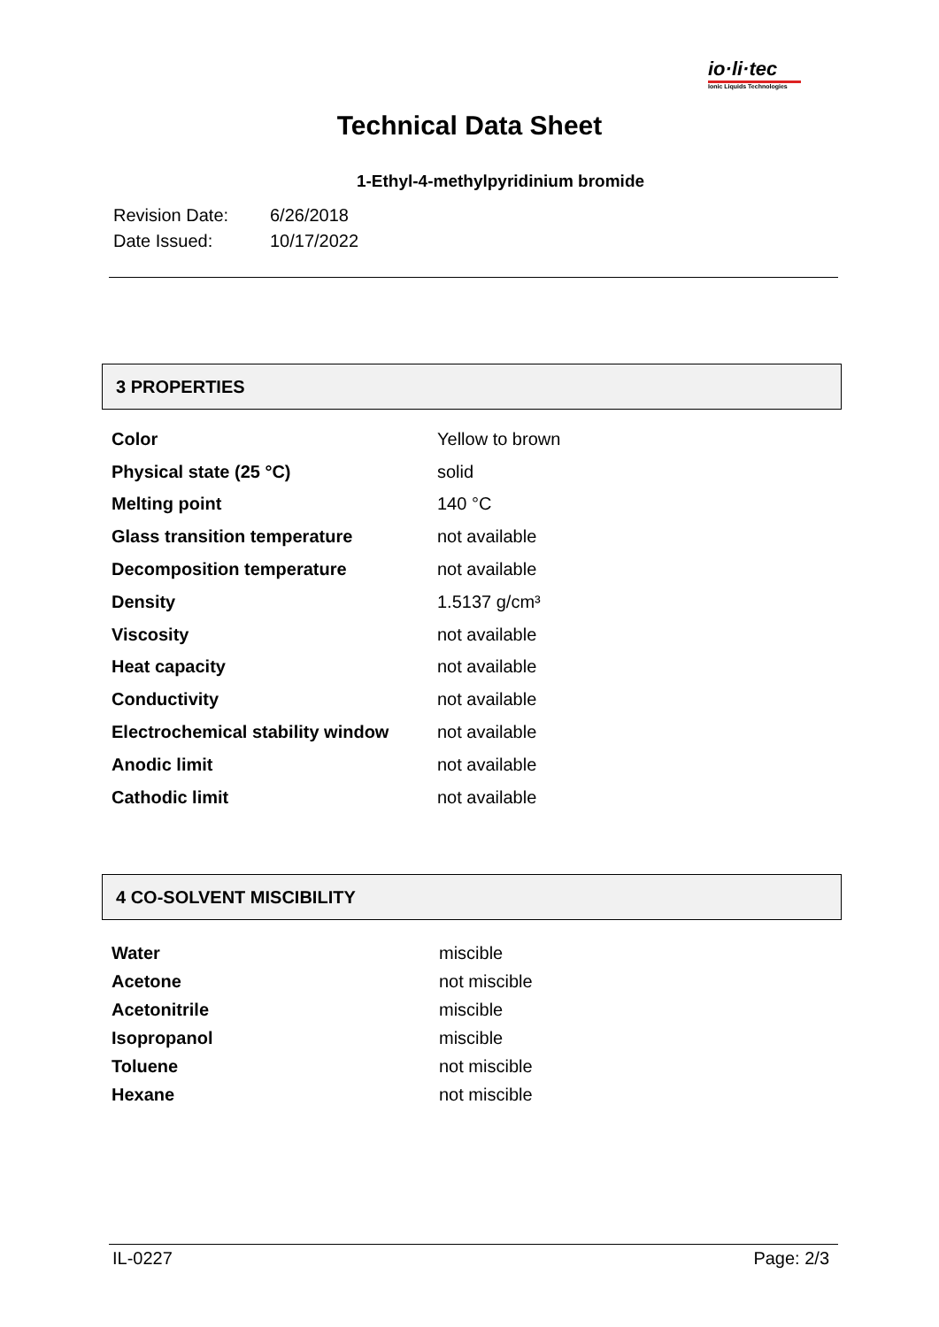io·li·tec
Ionic Liquids Technologies
Technical Data Sheet
1-Ethyl-4-methylpyridinium bromide
| Revision Date: | 6/26/2018 |
| Date Issued: | 10/17/2022 |
3 PROPERTIES
| Color | Yellow to brown |
| Physical state (25 °C) | solid |
| Melting point | 140 °C |
| Glass transition temperature | not available |
| Decomposition temperature | not available |
| Density | 1.5137 g/cm³ |
| Viscosity | not available |
| Heat capacity | not available |
| Conductivity | not available |
| Electrochemical stability window | not available |
| Anodic limit | not available |
| Cathodic limit | not available |
4 CO-SOLVENT MISCIBILITY
| Water | miscible |
| Acetone | not miscible |
| Acetonitrile | miscible |
| Isopropanol | miscible |
| Toluene | not miscible |
| Hexane | not miscible |
IL-0227 Page: 2/3